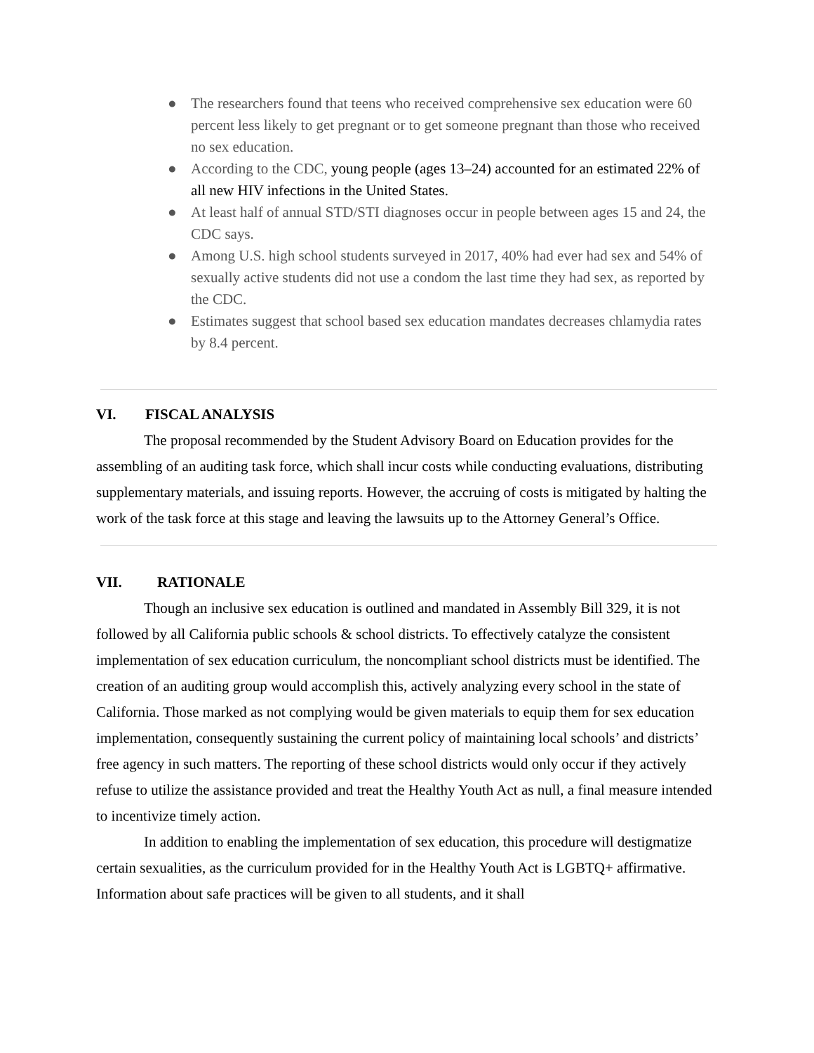● The researchers found that teens who received comprehensive sex education were 60 percent less likely to get pregnant or to get someone pregnant than those who received no sex education.
● According to the CDC, young people (ages 13–24) accounted for an estimated 22% of all new HIV infections in the United States.
● At least half of annual STD/STI diagnoses occur in people between ages 15 and 24, the CDC says.
● Among U.S. high school students surveyed in 2017, 40% had ever had sex and 54% of sexually active students did not use a condom the last time they had sex, as reported by the CDC.
● Estimates suggest that school based sex education mandates decreases chlamydia rates by 8.4 percent.
VI. FISCAL ANALYSIS
The proposal recommended by the Student Advisory Board on Education provides for the assembling of an auditing task force, which shall incur costs while conducting evaluations, distributing supplementary materials, and issuing reports. However, the accruing of costs is mitigated by halting the work of the task force at this stage and leaving the lawsuits up to the Attorney General’s Office.
VII. RATIONALE
Though an inclusive sex education is outlined and mandated in Assembly Bill 329, it is not followed by all California public schools & school districts. To effectively catalyze the consistent implementation of sex education curriculum, the noncompliant school districts must be identified. The creation of an auditing group would accomplish this, actively analyzing every school in the state of California. Those marked as not complying would be given materials to equip them for sex education implementation, consequently sustaining the current policy of maintaining local schools’ and districts’ free agency in such matters. The reporting of these school districts would only occur if they actively refuse to utilize the assistance provided and treat the Healthy Youth Act as null, a final measure intended to incentivize timely action.
In addition to enabling the implementation of sex education, this procedure will destigmatize certain sexualities, as the curriculum provided for in the Healthy Youth Act is LGBTQ+ affirmative. Information about safe practices will be given to all students, and it shall